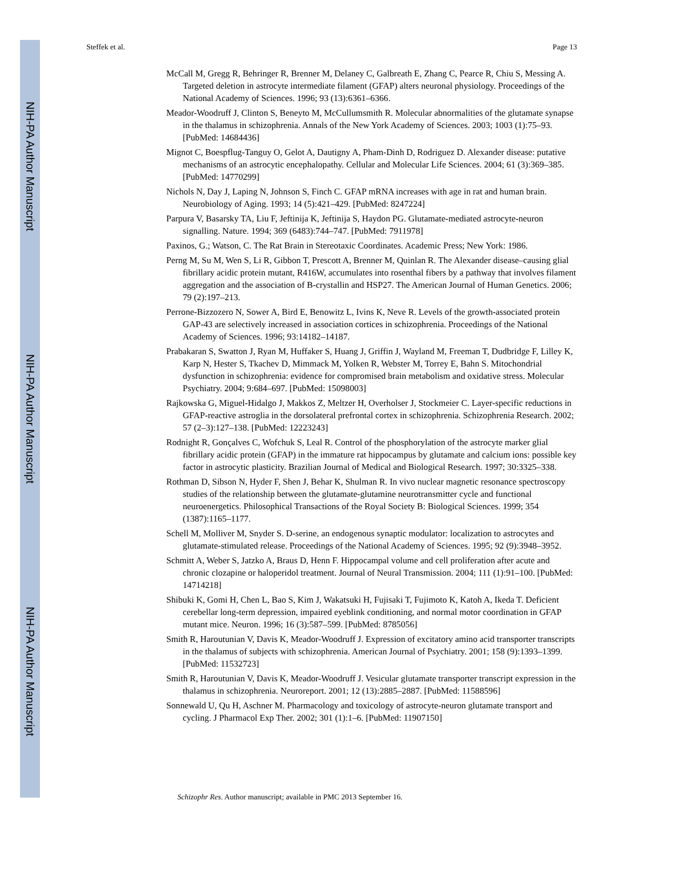NIH-PA Author Manuscript
NIH-PA Author Manuscript
NIH-PA Author Manuscript
Steffek et al. Page 13
McCall M, Gregg R, Behringer R, Brenner M, Delaney C, Galbreath E, Zhang C, Pearce R, Chiu S, Messing A. Targeted deletion in astrocyte intermediate filament (GFAP) alters neuronal physiology. Proceedings of the National Academy of Sciences. 1996; 93 (13):6361–6366.
Meador-Woodruff J, Clinton S, Beneyto M, McCullumsmith R. Molecular abnormalities of the glutamate synapse in the thalamus in schizophrenia. Annals of the New York Academy of Sciences. 2003; 1003 (1):75–93. [PubMed: 14684436]
Mignot C, Boespflug-Tanguy O, Gelot A, Dautigny A, Pham-Dinh D, Rodriguez D. Alexander disease: putative mechanisms of an astrocytic encephalopathy. Cellular and Molecular Life Sciences. 2004; 61 (3):369–385. [PubMed: 14770299]
Nichols N, Day J, Laping N, Johnson S, Finch C. GFAP mRNA increases with age in rat and human brain. Neurobiology of Aging. 1993; 14 (5):421–429. [PubMed: 8247224]
Parpura V, Basarsky TA, Liu F, Jeftinija K, Jeftinija S, Haydon PG. Glutamate-mediated astrocyte-neuron signalling. Nature. 1994; 369 (6483):744–747. [PubMed: 7911978]
Paxinos, G.; Watson, C. The Rat Brain in Stereotaxic Coordinates. Academic Press; New York: 1986.
Perng M, Su M, Wen S, Li R, Gibbon T, Prescott A, Brenner M, Quinlan R. The Alexander disease–causing glial fibrillary acidic protein mutant, R416W, accumulates into rosenthal fibers by a pathway that involves filament aggregation and the association of B-crystallin and HSP27. The American Journal of Human Genetics. 2006; 79 (2):197–213.
Perrone-Bizzozero N, Sower A, Bird E, Benowitz L, Ivins K, Neve R. Levels of the growth-associated protein GAP-43 are selectively increased in association cortices in schizophrenia. Proceedings of the National Academy of Sciences. 1996; 93:14182–14187.
Prabakaran S, Swatton J, Ryan M, Huffaker S, Huang J, Griffin J, Wayland M, Freeman T, Dudbridge F, Lilley K, Karp N, Hester S, Tkachev D, Mimmack M, Yolken R, Webster M, Torrey E, Bahn S. Mitochondrial dysfunction in schizophrenia: evidence for compromised brain metabolism and oxidative stress. Molecular Psychiatry. 2004; 9:684–697. [PubMed: 15098003]
Rajkowska G, Miguel-Hidalgo J, Makkos Z, Meltzer H, Overholser J, Stockmeier C. Layer-specific reductions in GFAP-reactive astroglia in the dorsolateral prefrontal cortex in schizophrenia. Schizophrenia Research. 2002; 57 (2–3):127–138. [PubMed: 12223243]
Rodnight R, Gonçalves C, Wofchuk S, Leal R. Control of the phosphorylation of the astrocyte marker glial fibrillary acidic protein (GFAP) in the immature rat hippocampus by glutamate and calcium ions: possible key factor in astrocytic plasticity. Brazilian Journal of Medical and Biological Research. 1997; 30:3325–338.
Rothman D, Sibson N, Hyder F, Shen J, Behar K, Shulman R. In vivo nuclear magnetic resonance spectroscopy studies of the relationship between the glutamate-glutamine neurotransmitter cycle and functional neuroenergetics. Philosophical Transactions of the Royal Society B: Biological Sciences. 1999; 354 (1387):1165–1177.
Schell M, Molliver M, Snyder S. D-serine, an endogenous synaptic modulator: localization to astrocytes and glutamate-stimulated release. Proceedings of the National Academy of Sciences. 1995; 92 (9):3948–3952.
Schmitt A, Weber S, Jatzko A, Braus D, Henn F. Hippocampal volume and cell proliferation after acute and chronic clozapine or haloperidol treatment. Journal of Neural Transmission. 2004; 111 (1):91–100. [PubMed: 14714218]
Shibuki K, Gomi H, Chen L, Bao S, Kim J, Wakatsuki H, Fujisaki T, Fujimoto K, Katoh A, Ikeda T. Deficient cerebellar long-term depression, impaired eyeblink conditioning, and normal motor coordination in GFAP mutant mice. Neuron. 1996; 16 (3):587–599. [PubMed: 8785056]
Smith R, Haroutunian V, Davis K, Meador-Woodruff J. Expression of excitatory amino acid transporter transcripts in the thalamus of subjects with schizophrenia. American Journal of Psychiatry. 2001; 158 (9):1393–1399. [PubMed: 11532723]
Smith R, Haroutunian V, Davis K, Meador-Woodruff J. Vesicular glutamate transporter transcript expression in the thalamus in schizophrenia. Neuroreport. 2001; 12 (13):2885–2887. [PubMed: 11588596]
Sonnewald U, Qu H, Aschner M. Pharmacology and toxicology of astrocyte-neuron glutamate transport and cycling. J Pharmacol Exp Ther. 2002; 301 (1):1–6. [PubMed: 11907150]
Schizophr Res. Author manuscript; available in PMC 2013 September 16.